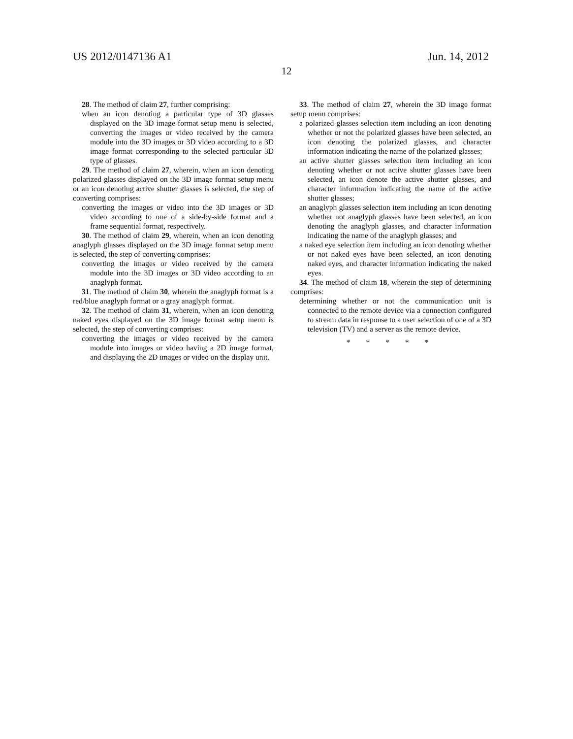US 2012/0147136 A1 Jun. 14, 2012
12
28. The method of claim 27, further comprising:
when an icon denoting a particular type of 3D glasses displayed on the 3D image format setup menu is selected, converting the images or video received by the camera module into the 3D images or 3D video according to a 3D image format corresponding to the selected particular 3D type of glasses.
29. The method of claim 27, wherein, when an icon denoting polarized glasses displayed on the 3D image format setup menu or an icon denoting active shutter glasses is selected, the step of converting comprises:
converting the images or video into the 3D images or 3D video according to one of a side-by-side format and a frame sequential format, respectively.
30. The method of claim 29, wherein, when an icon denoting anaglyph glasses displayed on the 3D image format setup menu is selected, the step of converting comprises:
converting the images or video received by the camera module into the 3D images or 3D video according to an anaglyph format.
31. The method of claim 30, wherein the anaglyph format is a red/blue anaglyph format or a gray anaglyph format.
32. The method of claim 31, wherein, when an icon denoting naked eyes displayed on the 3D image format setup menu is selected, the step of converting comprises:
converting the images or video received by the camera module into images or video having a 2D image format, and displaying the 2D images or video on the display unit.
33. The method of claim 27, wherein the 3D image format setup menu comprises:
a polarized glasses selection item including an icon denoting whether or not the polarized glasses have been selected, an icon denoting the polarized glasses, and character information indicating the name of the polarized glasses;
an active shutter glasses selection item including an icon denoting whether or not active shutter glasses have been selected, an icon denote the active shutter glasses, and character information indicating the name of the active shutter glasses;
an anaglyph glasses selection item including an icon denoting whether not anaglyph glasses have been selected, an icon denoting the anaglyph glasses, and character information indicating the name of the anaglyph glasses; and
a naked eye selection item including an icon denoting whether or not naked eyes have been selected, an icon denoting naked eyes, and character information indicating the naked eyes.
34. The method of claim 18, wherein the step of determining comprises:
determining whether or not the communication unit is connected to the remote device via a connection configured to stream data in response to a user selection of one of a 3D television (TV) and a server as the remote device.
* * * * *